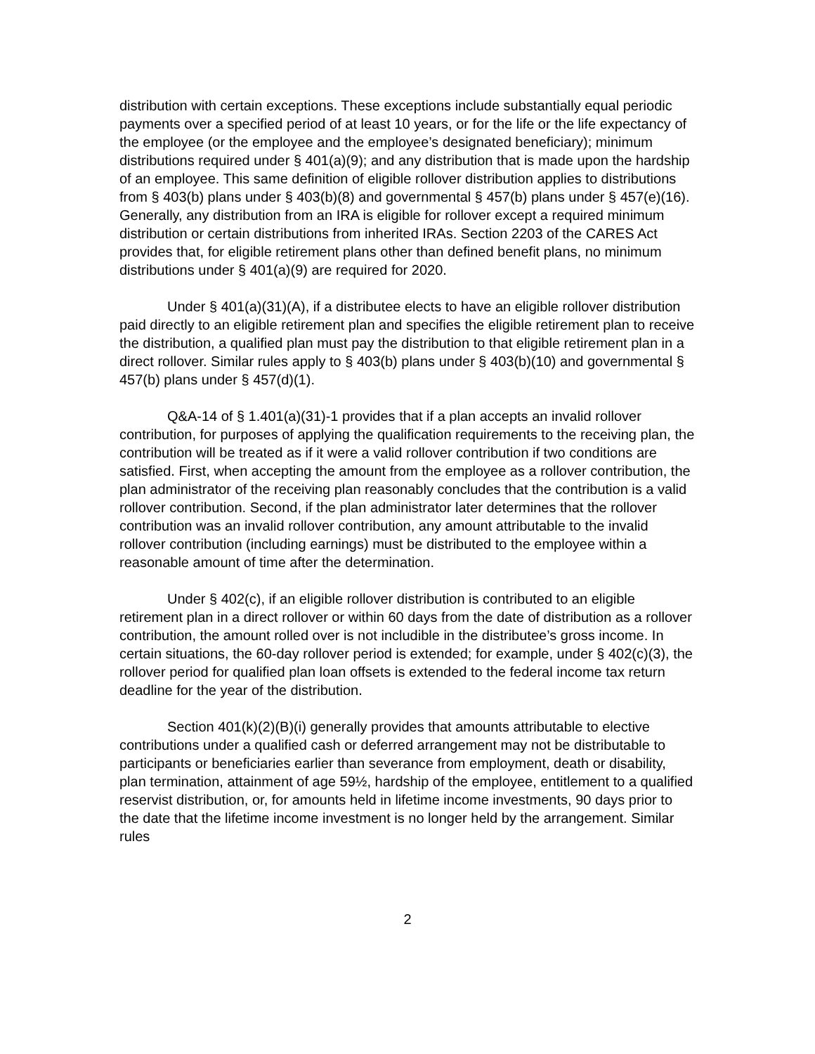distribution with certain exceptions. These exceptions include substantially equal periodic payments over a specified period of at least 10 years, or for the life or the life expectancy of the employee (or the employee and the employee’s designated beneficiary); minimum distributions required under § 401(a)(9); and any distribution that is made upon the hardship of an employee. This same definition of eligible rollover distribution applies to distributions from § 403(b) plans under § 403(b)(8) and governmental § 457(b) plans under § 457(e)(16). Generally, any distribution from an IRA is eligible for rollover except a required minimum distribution or certain distributions from inherited IRAs. Section 2203 of the CARES Act provides that, for eligible retirement plans other than defined benefit plans, no minimum distributions under § 401(a)(9) are required for 2020.
Under § 401(a)(31)(A), if a distributee elects to have an eligible rollover distribution paid directly to an eligible retirement plan and specifies the eligible retirement plan to receive the distribution, a qualified plan must pay the distribution to that eligible retirement plan in a direct rollover. Similar rules apply to § 403(b) plans under § 403(b)(10) and governmental § 457(b) plans under § 457(d)(1).
Q&A-14 of § 1.401(a)(31)-1 provides that if a plan accepts an invalid rollover contribution, for purposes of applying the qualification requirements to the receiving plan, the contribution will be treated as if it were a valid rollover contribution if two conditions are satisfied. First, when accepting the amount from the employee as a rollover contribution, the plan administrator of the receiving plan reasonably concludes that the contribution is a valid rollover contribution. Second, if the plan administrator later determines that the rollover contribution was an invalid rollover contribution, any amount attributable to the invalid rollover contribution (including earnings) must be distributed to the employee within a reasonable amount of time after the determination.
Under § 402(c), if an eligible rollover distribution is contributed to an eligible retirement plan in a direct rollover or within 60 days from the date of distribution as a rollover contribution, the amount rolled over is not includible in the distributee’s gross income. In certain situations, the 60-day rollover period is extended; for example, under § 402(c)(3), the rollover period for qualified plan loan offsets is extended to the federal income tax return deadline for the year of the distribution.
Section 401(k)(2)(B)(i) generally provides that amounts attributable to elective contributions under a qualified cash or deferred arrangement may not be distributable to participants or beneficiaries earlier than severance from employment, death or disability, plan termination, attainment of age 59½, hardship of the employee, entitlement to a qualified reservist distribution, or, for amounts held in lifetime income investments, 90 days prior to the date that the lifetime income investment is no longer held by the arrangement. Similar rules
2